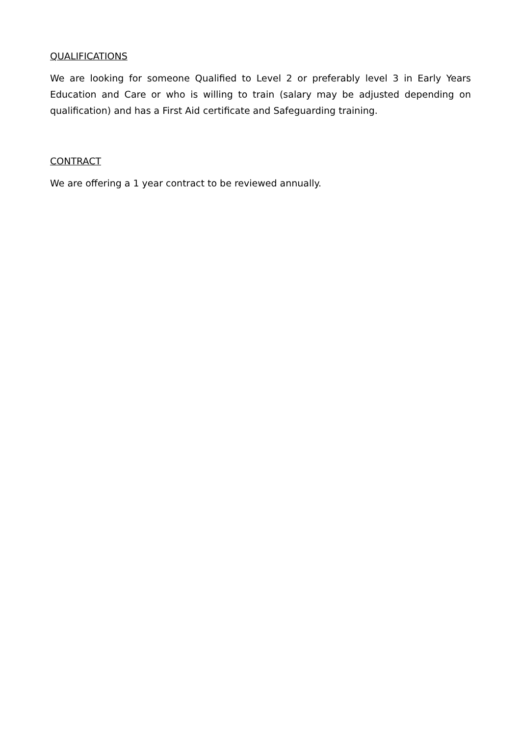QUALIFICATIONS
We are looking for someone Qualified to Level 2 or preferably level 3 in Early Years Education and Care or who is willing to train (salary may be adjusted depending on qualification) and has a First Aid certificate and Safeguarding training.
CONTRACT
We are offering a 1 year contract to be reviewed annually.